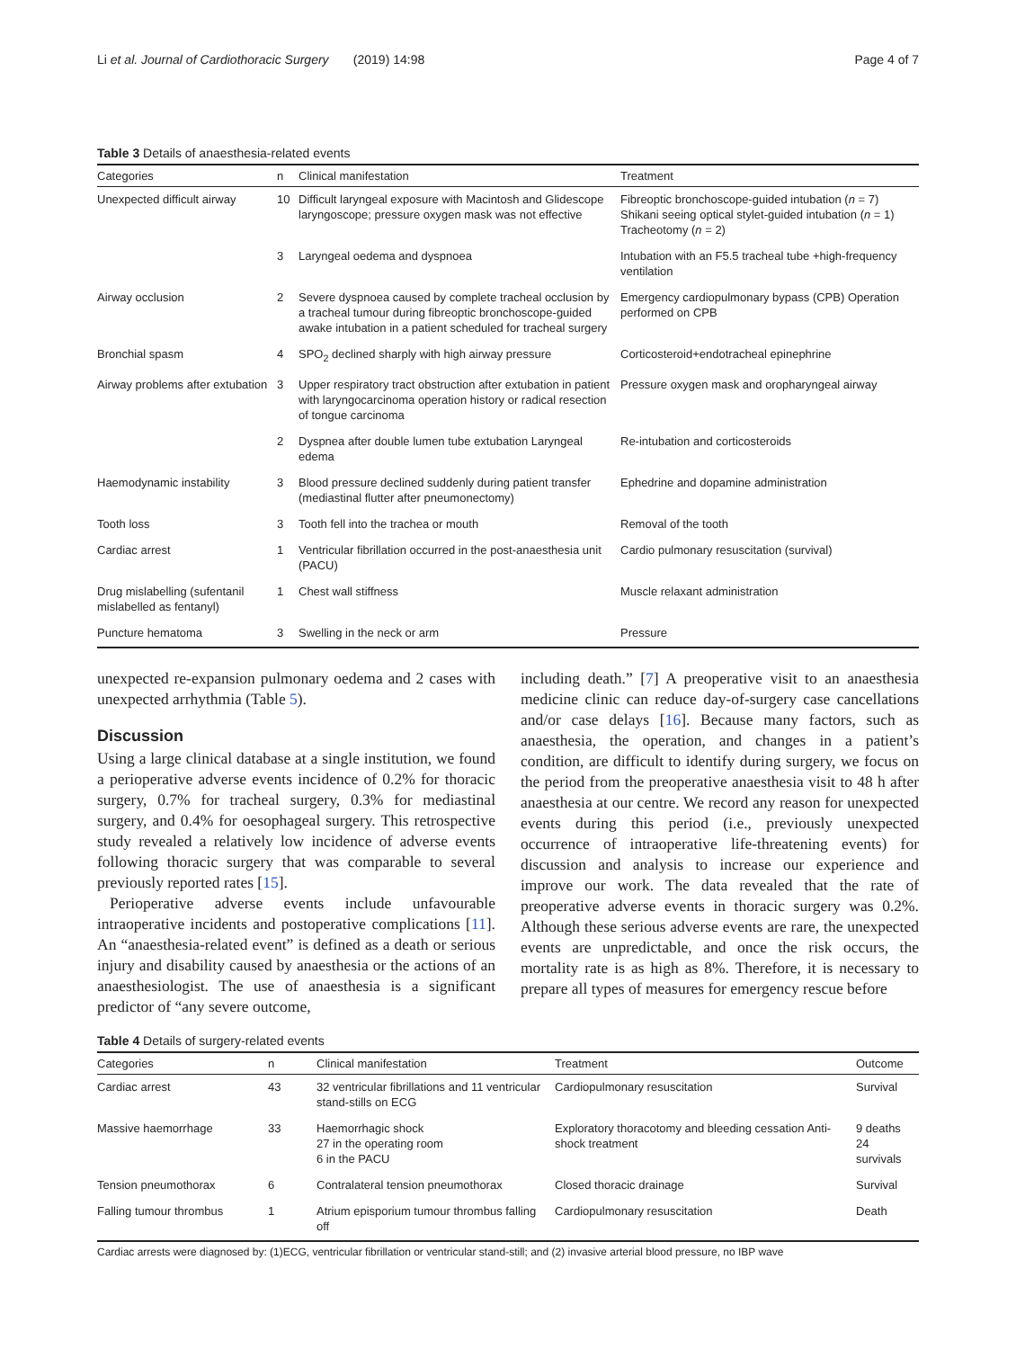Li et al. Journal of Cardiothoracic Surgery (2019) 14:98 Page 4 of 7
Table 3 Details of anaesthesia-related events
| Categories | n | Clinical manifestation | Treatment |
| --- | --- | --- | --- |
| Unexpected difficult airway | 10 | Difficult laryngeal exposure with Macintosh and Glidescope laryngoscope; pressure oxygen mask was not effective | Fibreoptic bronchoscope-guided intubation ( n = 7) Shikani seeing optical stylet-guided intubation ( n = 1) Tracheotomy ( n = 2) |
| | 3 | Laryngeal oedema and dyspnoea | Intubation with an F5.5 tracheal tube +high-frequency ventilation |
| Airway occlusion | 2 | Severe dyspnoea caused by complete tracheal occlusion by a tracheal tumour during fibreoptic bronchoscope-guided awake intubation in a patient scheduled for tracheal surgery | Emergency cardiopulmonary bypass (CPB) Operation performed on CPB |
| Bronchial spasm | 4 | SPO<sub>2</sub> declined sharply with high airway pressure | Corticosteroid+endotracheal epinephrine |
| Airway problems after extubation | 3 | Upper respiratory tract obstruction after extubation in patient with laryngocarcinoma operation history or radical resection of tongue carcinoma | Pressure oxygen mask and oropharyngeal airway |
| | 2 | Dyspnea after double lumen tube extubation Laryngeal edema | Re-intubation and corticosteroids |
| Haemodynamic instability | 3 | Blood pressure declined suddenly during patient transfer (mediastinal flutter after pneumonectomy) | Ephedrine and dopamine administration |
| Tooth loss | 3 | Tooth fell into the trachea or mouth | Removal of the tooth |
| Cardiac arrest | 1 | Ventricular fibrillation occurred in the post-anaesthesia unit (PACU) | Cardio pulmonary resuscitation (survival) |
| Drug mislabelling (sufentanil mislabelled as fentanyl) | 1 | Chest wall stiffness | Muscle relaxant administration |
| Puncture hematoma | 3 | Swelling in the neck or arm | Pressure |
unexpected re-expansion pulmonary oedema and 2 cases with unexpected arrhythmia (Table 5).
Discussion
Using a large clinical database at a single institution, we found a perioperative adverse events incidence of 0.2% for thoracic surgery, 0.7% for tracheal surgery, 0.3% for mediastinal surgery, and 0.4% for oesophageal surgery. This retrospective study revealed a relatively low incidence of adverse events following thoracic surgery that was comparable to several previously reported rates [15].
Perioperative adverse events include unfavourable intraoperative incidents and postoperative complications [11]. An “anaesthesia-related event” is defined as a death or serious injury and disability caused by anaesthesia or the actions of an anaesthesiologist. The use of anaesthesia is a significant predictor of “any severe outcome,
including death.” [7] A preoperative visit to an anaesthesia medicine clinic can reduce day-of-surgery case cancellations and/or case delays [16]. Because many factors, such as anaesthesia, the operation, and changes in a patient’s condition, are difficult to identify during surgery, we focus on the period from the preoperative anaesthesia visit to 48 h after anaesthesia at our centre. We record any reason for unexpected events during this period (i.e., previously unexpected occurrence of intraoperative life-threatening events) for discussion and analysis to increase our experience and improve our work. The data revealed that the rate of preoperative adverse events in thoracic surgery was 0.2%. Although these serious adverse events are rare, the unexpected events are unpredictable, and once the risk occurs, the mortality rate is as high as 8%. Therefore, it is necessary to prepare all types of measures for emergency rescue before
Table 4 Details of surgery-related events
| Categories | n | Clinical manifestation | Treatment | Outcome |
| --- | --- | --- | --- | --- |
| Cardiac arrest | 43 | 32 ventricular fibrillations and 11 ventricular stand-stills on ECG | Cardiopulmonary resuscitation | Survival |
| Massive haemorrhage | 33 | Haemorrhagic shock 27 in the operating room 6 in the PACU | Exploratory thoracotomy and bleeding cessation Anti-shock treatment | 9 deaths 24 survivals |
| Tension pneumothorax | 6 | Contralateral tension pneumothorax | Closed thoracic drainage | Survival |
| Falling tumour thrombus | 1 | Atrium episporium tumour thrombus falling off | Cardiopulmonary resuscitation | Death |
Cardiac arrests were diagnosed by: (1)ECG, ventricular fibrillation or ventricular stand-still; and (2) invasive arterial blood pressure, no IBP wave